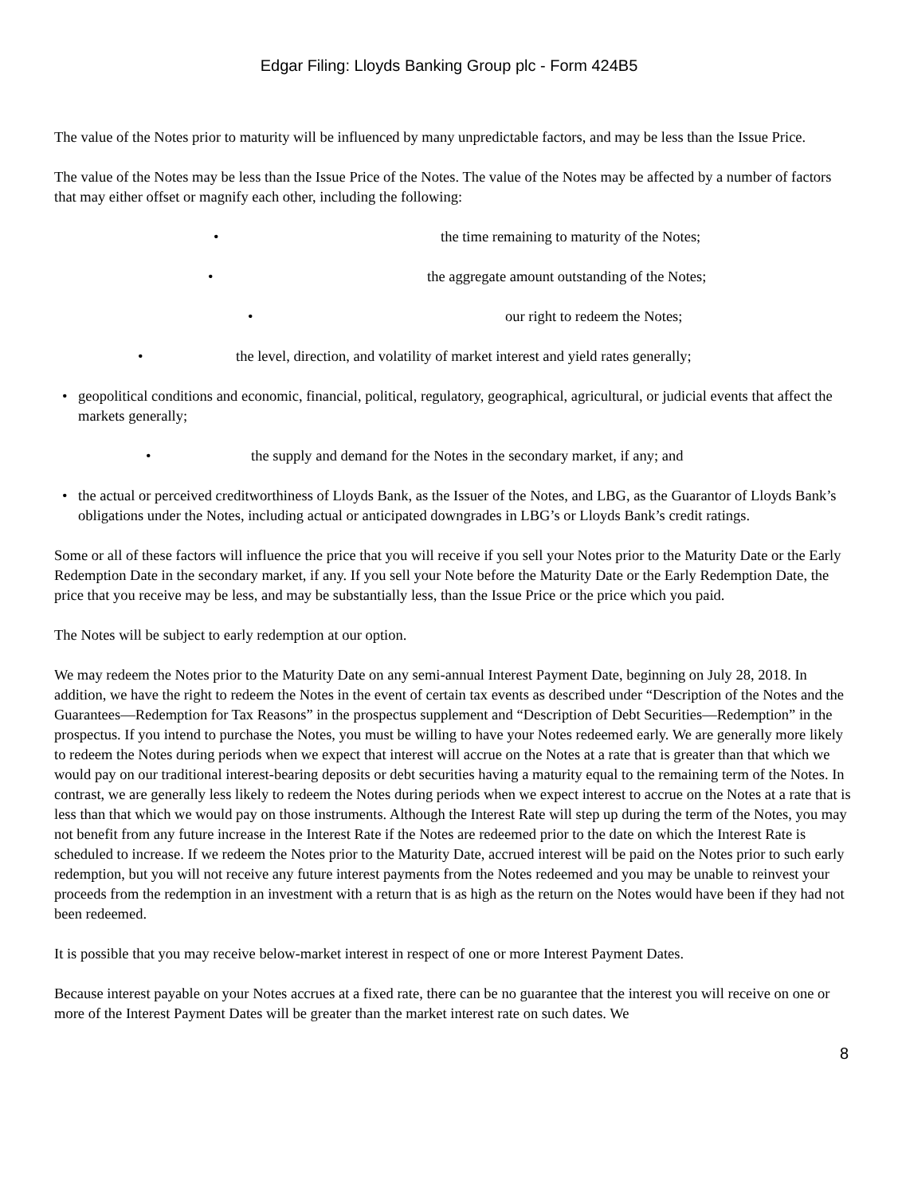Edgar Filing: Lloyds Banking Group plc - Form 424B5
The value of the Notes prior to maturity will be influenced by many unpredictable factors, and may be less than the Issue Price.
The value of the Notes may be less than the Issue Price of the Notes. The value of the Notes may be affected by a number of factors that may either offset or magnify each other, including the following:
• the time remaining to maturity of the Notes;
• the aggregate amount outstanding of the Notes;
• our right to redeem the Notes;
• the level, direction, and volatility of market interest and yield rates generally;
• geopolitical conditions and economic, financial, political, regulatory, geographical, agricultural, or judicial events that affect the markets generally;
• the supply and demand for the Notes in the secondary market, if any; and
• the actual or perceived creditworthiness of Lloyds Bank, as the Issuer of the Notes, and LBG, as the Guarantor of Lloyds Bank’s obligations under the Notes, including actual or anticipated downgrades in LBG’s or Lloyds Bank’s credit ratings.
Some or all of these factors will influence the price that you will receive if you sell your Notes prior to the Maturity Date or the Early Redemption Date in the secondary market, if any. If you sell your Note before the Maturity Date or the Early Redemption Date, the price that you receive may be less, and may be substantially less, than the Issue Price or the price which you paid.
The Notes will be subject to early redemption at our option.
We may redeem the Notes prior to the Maturity Date on any semi-annual Interest Payment Date, beginning on July 28, 2018. In addition, we have the right to redeem the Notes in the event of certain tax events as described under “Description of the Notes and the Guarantees—Redemption for Tax Reasons” in the prospectus supplement and “Description of Debt Securities—Redemption” in the prospectus. If you intend to purchase the Notes, you must be willing to have your Notes redeemed early. We are generally more likely to redeem the Notes during periods when we expect that interest will accrue on the Notes at a rate that is greater than that which we would pay on our traditional interest-bearing deposits or debt securities having a maturity equal to the remaining term of the Notes. In contrast, we are generally less likely to redeem the Notes during periods when we expect interest to accrue on the Notes at a rate that is less than that which we would pay on those instruments. Although the Interest Rate will step up during the term of the Notes, you may not benefit from any future increase in the Interest Rate if the Notes are redeemed prior to the date on which the Interest Rate is scheduled to increase. If we redeem the Notes prior to the Maturity Date, accrued interest will be paid on the Notes prior to such early redemption, but you will not receive any future interest payments from the Notes redeemed and you may be unable to reinvest your proceeds from the redemption in an investment with a return that is as high as the return on the Notes would have been if they had not been redeemed.
It is possible that you may receive below-market interest in respect of one or more Interest Payment Dates.
Because interest payable on your Notes accrues at a fixed rate, there can be no guarantee that the interest you will receive on one or more of the Interest Payment Dates will be greater than the market interest rate on such dates. We
8